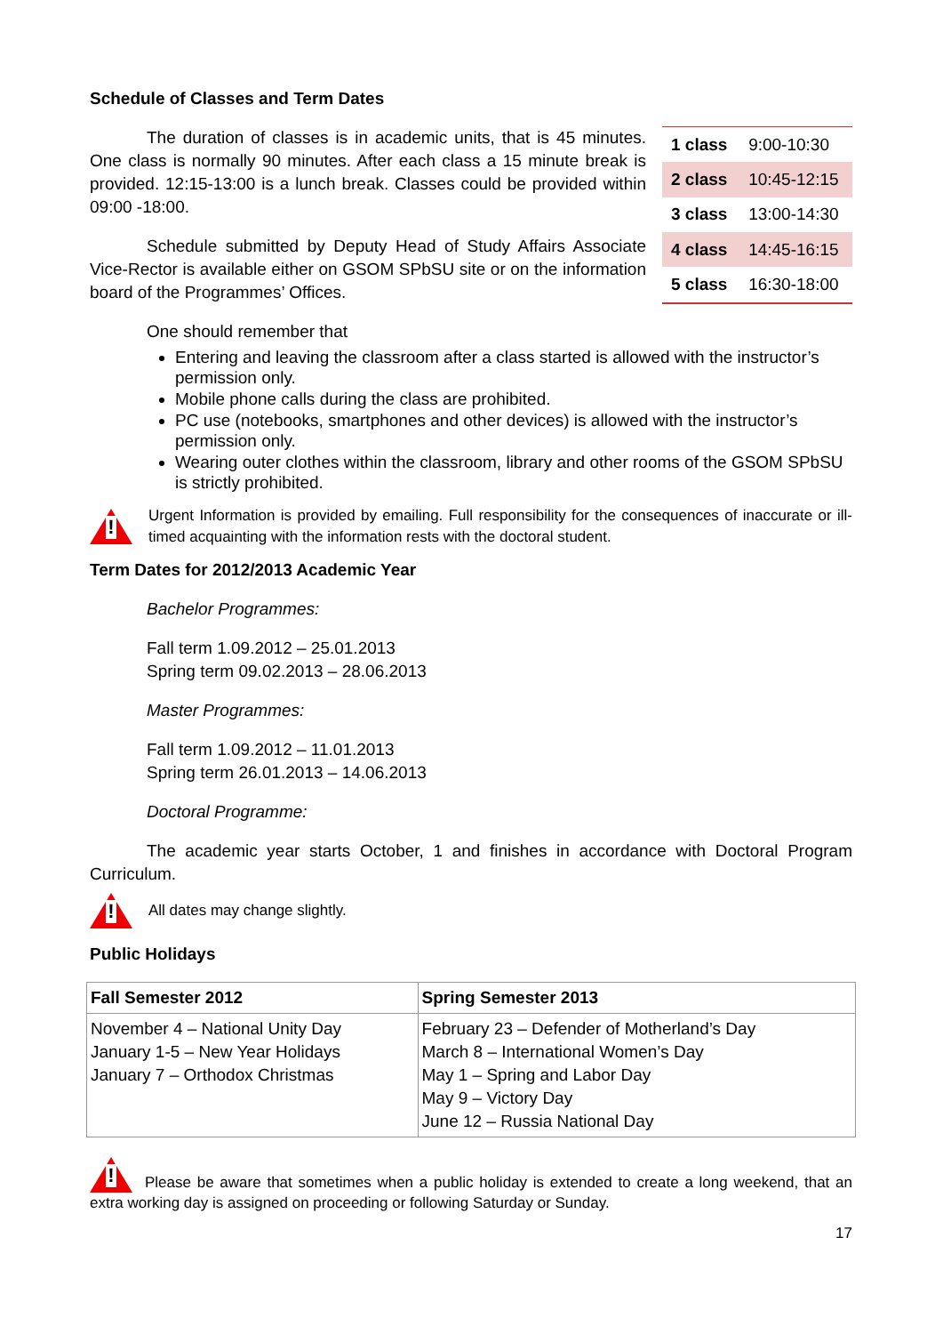Schedule of Classes and Term Dates
The duration of classes is in academic units, that is 45 minutes. One class is normally 90 minutes. After each class a 15 minute break is provided. 12:15-13:00 is a lunch break. Classes could be provided within 09:00 -18:00.
Schedule submitted by Deputy Head of Study Affairs Associate Vice-Rector is available either on GSOM SPbSU site or on the information board of the Programmes’ Offices.
| 1 class | 9:00-10:30 |
| 2 class | 10:45-12:15 |
| 3 class | 13:00-14:30 |
| 4 class | 14:45-16:15 |
| 5 class | 16:30-18:00 |
One should remember that
Entering and leaving the classroom after a class started is allowed with the instructor’s permission only.
Mobile phone calls during the class are prohibited.
PC use (notebooks, smartphones and other devices) is allowed with the instructor’s permission only.
Wearing outer clothes within the classroom, library and other rooms of the GSOM SPbSU is strictly prohibited.
!
Urgent Information is provided by emailing. Full responsibility for the consequences of inaccurate or ill-timed acquainting with the information rests with the doctoral student.
Term Dates for 2012/2013 Academic Year
Bachelor Programmes:
Fall term 1.09.2012 – 25.01.2013
Spring term 09.02.2013 – 28.06.2013
Master Programmes:
Fall term 1.09.2012 – 11.01.2013
Spring term 26.01.2013 – 14.06.2013
Doctoral Programme:
The academic year starts October, 1 and finishes in accordance with Doctoral Program Curriculum.
!
All dates may change slightly.
Public Holidays
| Fall Semester 2012 | Spring Semester 2013 |
| --- | --- |
| November 4 – National Unity Day January 1-5 – New Year Holidays January 7 – Orthodox Christmas | February 23 – Defender of Motherland’s Day March 8 – International Women’s Day May 1 – Spring and Labor Day May 9 – Victory Day June 12 – Russia National Day |
! Please be aware that sometimes when a public holiday is extended to create a long weekend, that an extra working day is assigned on proceeding or following Saturday or Sunday.
17